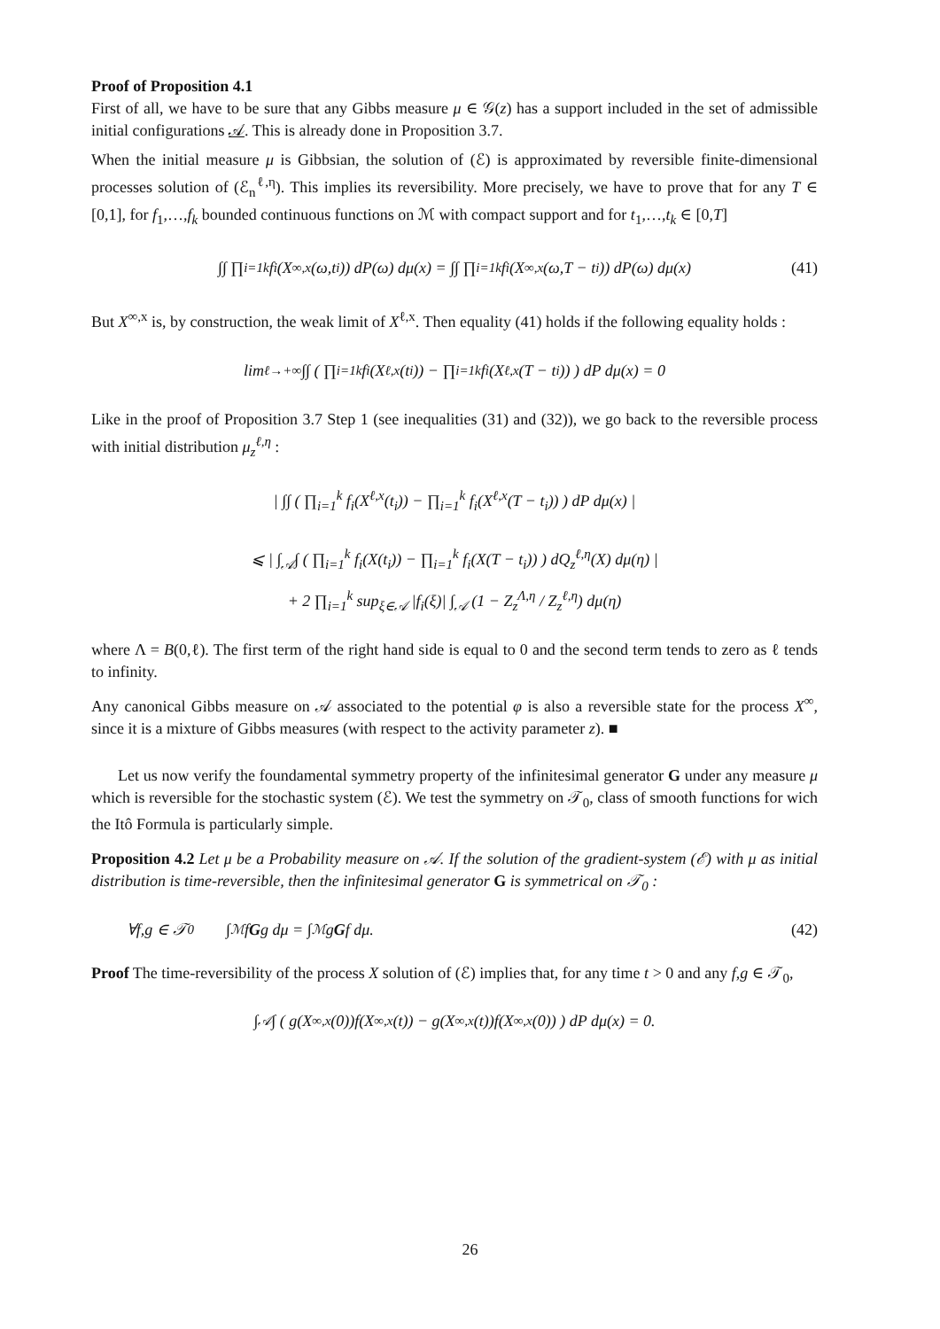Proof of Proposition 4.1
First of all, we have to be sure that any Gibbs measure μ ∈ 𝒢(z) has a support included in the set of admissible initial configurations 𝒜. This is already done in Proposition 3.7.
When the initial measure μ is Gibbsian, the solution of (ℰ) is approximated by reversible finite-dimensional processes solution of (ℰ<sub>n</sub><sup>ℓ,η</sup>). This implies its reversibility. More precisely, we have to prove that for any T ∈ [0,1], for f<sub>1</sub>,…,f<sub>k</sub> bounded continuous functions on ℳ with compact support and for t<sub>1</sub>,…,t<sub>k</sub> ∈ [0,T]
∫∫ ∏<sub>i=1</sub><sup>k</sup> f<sub>i</sub>(X<sup>∞,x</sup>(ω,t<sub>i</sub>)) dP(ω) dμ(x) = ∫∫ ∏<sub>i=1</sub><sup>k</sup> f<sub>i</sub>(X<sup>∞,x</sup>(ω,T − t<sub>i</sub>)) dP(ω) dμ(x) (41)
But X<sup>∞,x</sup> is, by construction, the weak limit of X<sup>ℓ,x</sup>. Then equality (41) holds if the following equality holds :
lim<sub>ℓ→+∞</sub> ∫∫ ( ∏<sub>i=1</sub><sup>k</sup> f<sub>i</sub>(X<sup>ℓ,x</sup>(t<sub>i</sub>)) − ∏<sub>i=1</sub><sup>k</sup> f<sub>i</sub>(X<sup>ℓ,x</sup>(T − t<sub>i</sub>)) ) dP dμ(x) = 0
Like in the proof of Proposition 3.7 Step 1 (see inequalities (31) and (32)), we go back to the reversible process with initial distribution μ<sub>z</sub><sup>ℓ,η</sup> :
| ∫∫ ( ∏<sub>i=1</sub><sup>k</sup> f<sub>i</sub>(X<sup>ℓ,x</sup>(t<sub>i</sub>)) − ∏<sub>i=1</sub><sup>k</sup> f<sub>i</sub>(X<sup>ℓ,x</sup>(T − t<sub>i</sub>)) ) dP dμ(x) |
⩽ | ∫<sub>𝒜</sub>∫ ( ∏<sub>i=1</sub><sup>k</sup> f<sub>i</sub>(X(t<sub>i</sub>)) − ∏<sub>i=1</sub><sup>k</sup> f<sub>i</sub>(X(T − t<sub>i</sub>)) ) dQ<sub>z</sub><sup>ℓ,η</sup>(X) dμ(η) |
+ 2 ∏<sub>i=1</sub><sup>k</sup> sup<sub>ξ∈𝒜</sub> |f<sub>i</sub>(ξ)| ∫<sub>𝒜</sub> (1 − Z<sub>z</sub><sup>Λ,η</sup> / Z<sub>z</sub><sup>ℓ,η</sup>) dμ(η)
where Λ = B(0,ℓ). The first term of the right hand side is equal to 0 and the second term tends to zero as ℓ tends to infinity.
Any canonical Gibbs measure on 𝒜 associated to the potential φ is also a reversible state for the process X<sup>∞</sup>, since it is a mixture of Gibbs measures (with respect to the activity parameter z). ■
Let us now verify the foundamental symmetry property of the infinitesimal generator G under any measure μ which is reversible for the stochastic system (ℰ). We test the symmetry on 𝒯<sub>0</sub>, class of smooth functions for wich the Itô Formula is particularly simple.
Proposition 4.2 Let μ be a Probability measure on 𝒜. If the solution of the gradient-system (ℰ) with μ as initial distribution is time-reversible, then the infinitesimal generator G is symmetrical on 𝒯<sub>0</sub> :
∀f,g ∈ 𝒯<sub>0</sub> ∫<sub>ℳ</sub> f G g dμ = ∫<sub>ℳ</sub> g G f dμ. (42)
Proof The time-reversibility of the process X solution of (ℰ) implies that, for any time t > 0 and any f,g ∈ 𝒯<sub>0</sub>,
∫<sub>𝒜</sub>∫ ( g(X<sup>∞,x</sup>(0))f(X<sup>∞,x</sup>(t)) − g(X<sup>∞,x</sup>(t))f(X<sup>∞,x</sup>(0)) ) dP dμ(x) = 0.
26